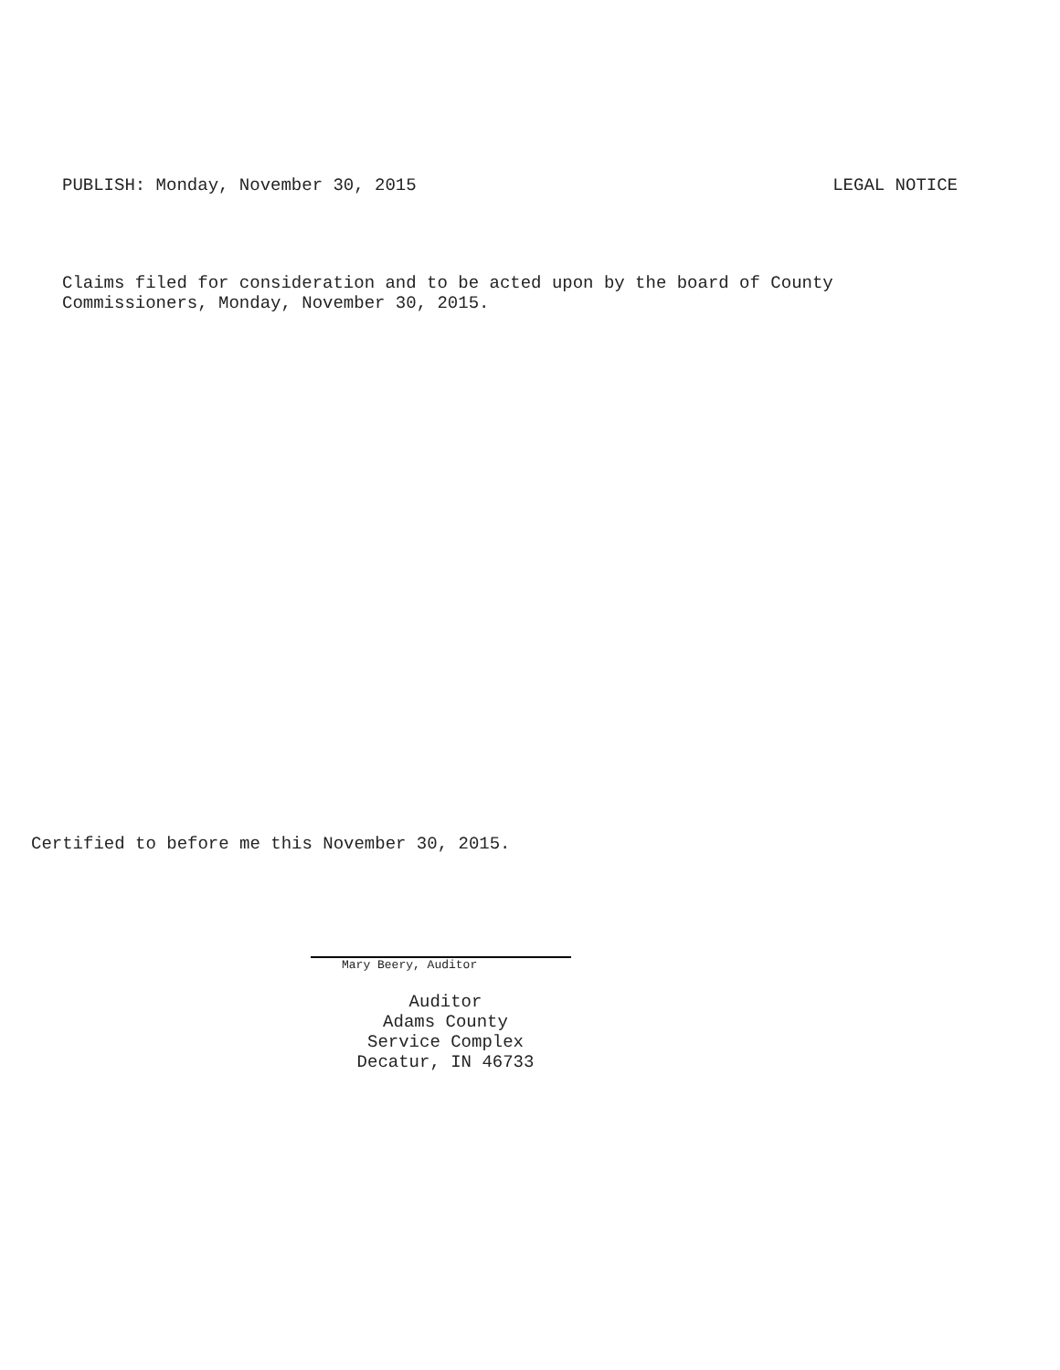PUBLISH: Monday, November 30, 2015 LEGAL NOTICE
Claims filed for consideration and to be acted upon by the board of County
Commissioners, Monday, November 30, 2015.
Certified to before me this November 30, 2015.
Mary Beery, Auditor
Auditor
Adams County
Service Complex
Decatur, IN 46733